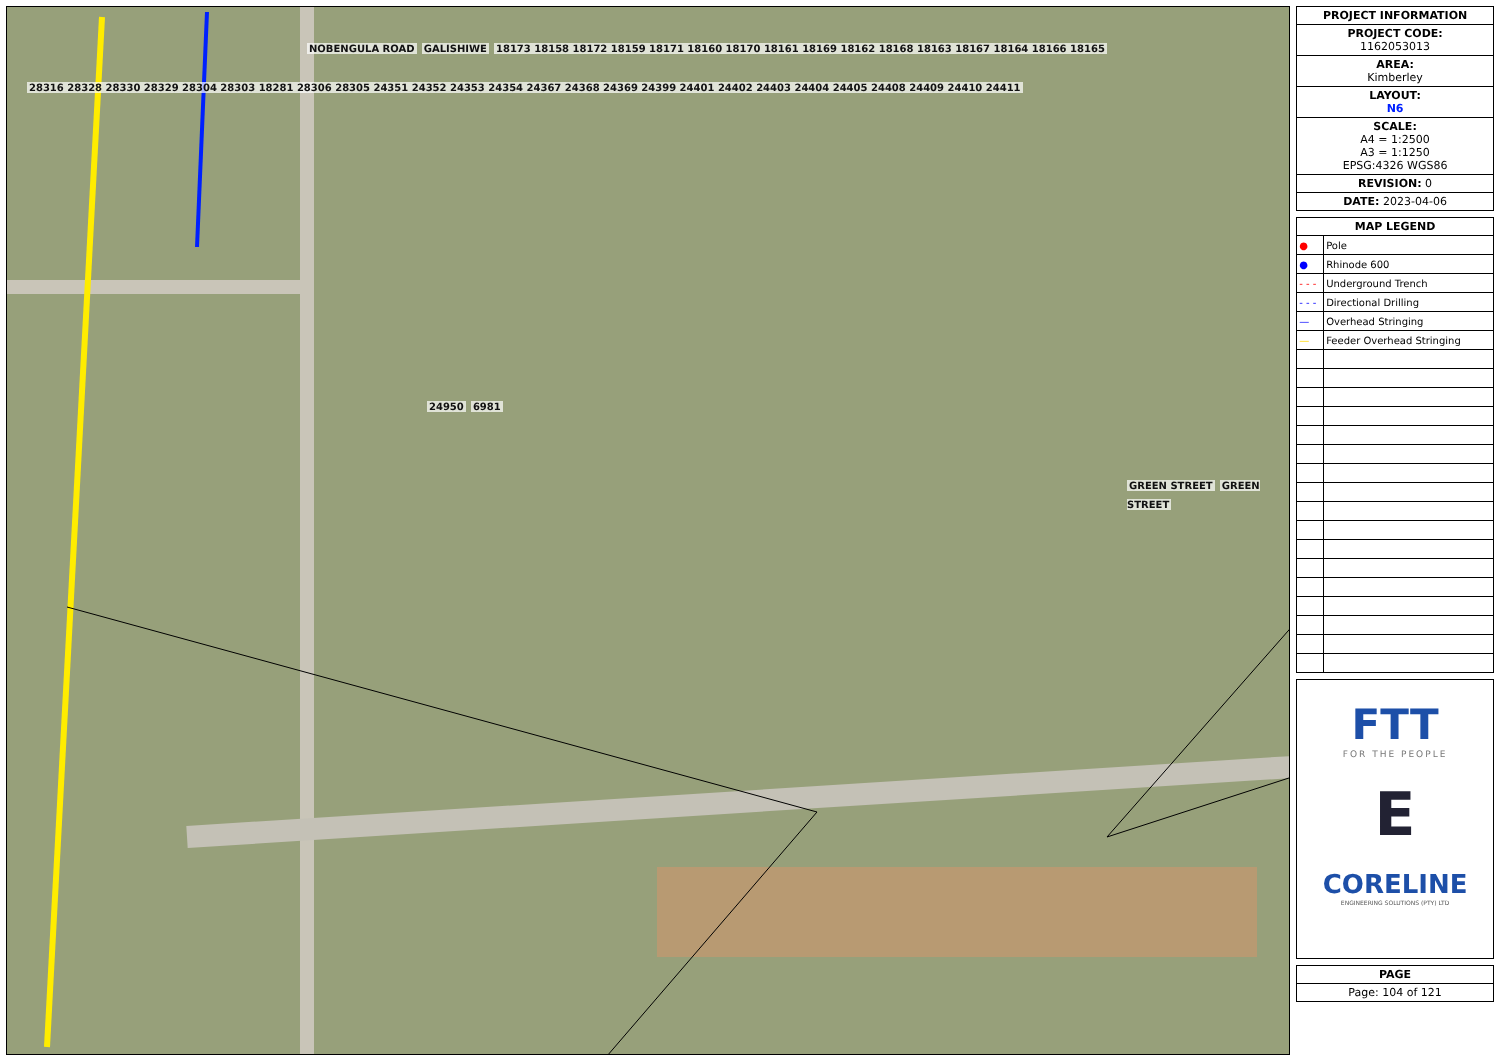NOBENGULA ROAD GALISHIWE 18173 18158 18172 18159 18171 18160 18170 18161 18169 18162 18168 18163 18167 18164 18166 18165
28316 28328 28330 28329 28304 28303 18281 28306 28305 24351 24352 24353 24354 24367 24368 24369 24399 24401 24402 24403 24404 24405 24408 24409 24410 24411
24950 6981
GREEN STREET GREEN STREET
| PROJECT INFORMATION |
| --- |
| PROJECT CODE: 1162053013 |
| AREA: Kimberley |
| LAYOUT: N6 |
| SCALE: A4 = 1:2500 A3 = 1:1250 EPSG:4326 WGS86 |
| REVISION: 0 |
| DATE: 2023-04-06 |
| MAP LEGEND | |
| --- | --- |
| ● | Pole |
| ● | Rhinode 600 |
| - - - | Underground Trench |
| - - - | Directional Drilling |
| — | Overhead Stringing |
| — | Feeder Overhead Stringing |
FTT
FOR THE PEOPLE
E
CORELINE
ENGINEERING SOLUTIONS (PTY) LTD
| PAGE |
| --- |
| Page: 104 of 121 |